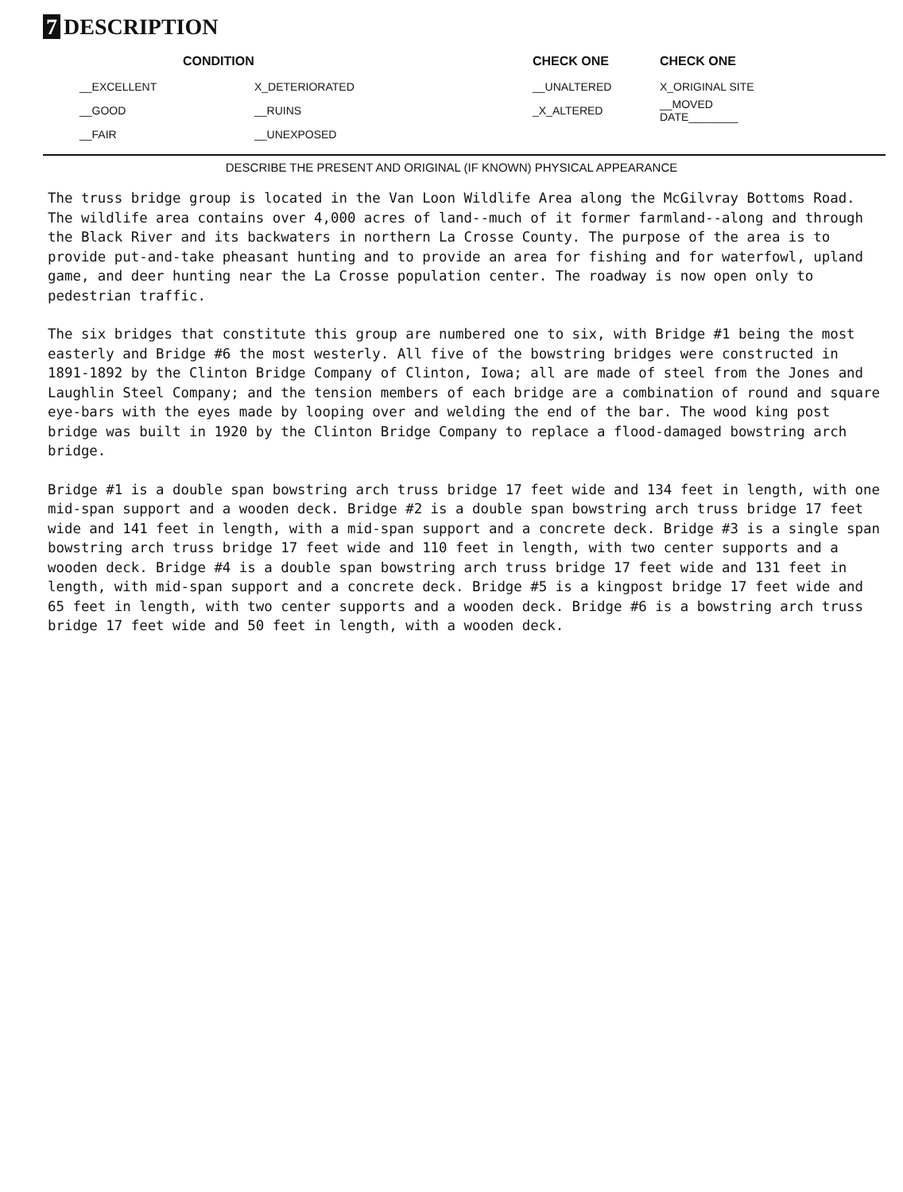7 DESCRIPTION
| CONDITION | | CHECK ONE | CHECK ONE |
| --- | --- | --- | --- |
| __EXCELLENT | X_DETERIORATED | __UNALTERED | X_ORIGINAL SITE |
| __GOOD | __RUINS | _X_ALTERED | __MOVED DATE________ |
| __FAIR | __UNEXPOSED | | |
DESCRIBE THE PRESENT AND ORIGINAL (IF KNOWN) PHYSICAL APPEARANCE
The truss bridge group is located in the Van Loon Wildlife Area along the McGilvray Bottoms Road. The wildlife area contains over 4,000 acres of land--much of it former farmland--along and through the Black River and its backwaters in northern La Crosse County. The purpose of the area is to provide put-and-take pheasant hunting and to provide an area for fishing and for waterfowl, upland game, and deer hunting near the La Crosse population center. The roadway is now open only to pedestrian traffic.
The six bridges that constitute this group are numbered one to six, with Bridge #1 being the most easterly and Bridge #6 the most westerly. All five of the bowstring bridges were constructed in 1891-1892 by the Clinton Bridge Company of Clinton, Iowa; all are made of steel from the Jones and Laughlin Steel Company; and the tension members of each bridge are a combination of round and square eye-bars with the eyes made by looping over and welding the end of the bar. The wood king post bridge was built in 1920 by the Clinton Bridge Company to replace a flood-damaged bowstring arch bridge.
Bridge #1 is a double span bowstring arch truss bridge 17 feet wide and 134 feet in length, with one mid-span support and a wooden deck. Bridge #2 is a double span bowstring arch truss bridge 17 feet wide and 141 feet in length, with a mid-span support and a concrete deck. Bridge #3 is a single span bowstring arch truss bridge 17 feet wide and 110 feet in length, with two center supports and a wooden deck. Bridge #4 is a double span bowstring arch truss bridge 17 feet wide and 131 feet in length, with mid-span support and a concrete deck. Bridge #5 is a kingpost bridge 17 feet wide and 65 feet in length, with two center supports and a wooden deck. Bridge #6 is a bowstring arch truss bridge 17 feet wide and 50 feet in length, with a wooden deck.